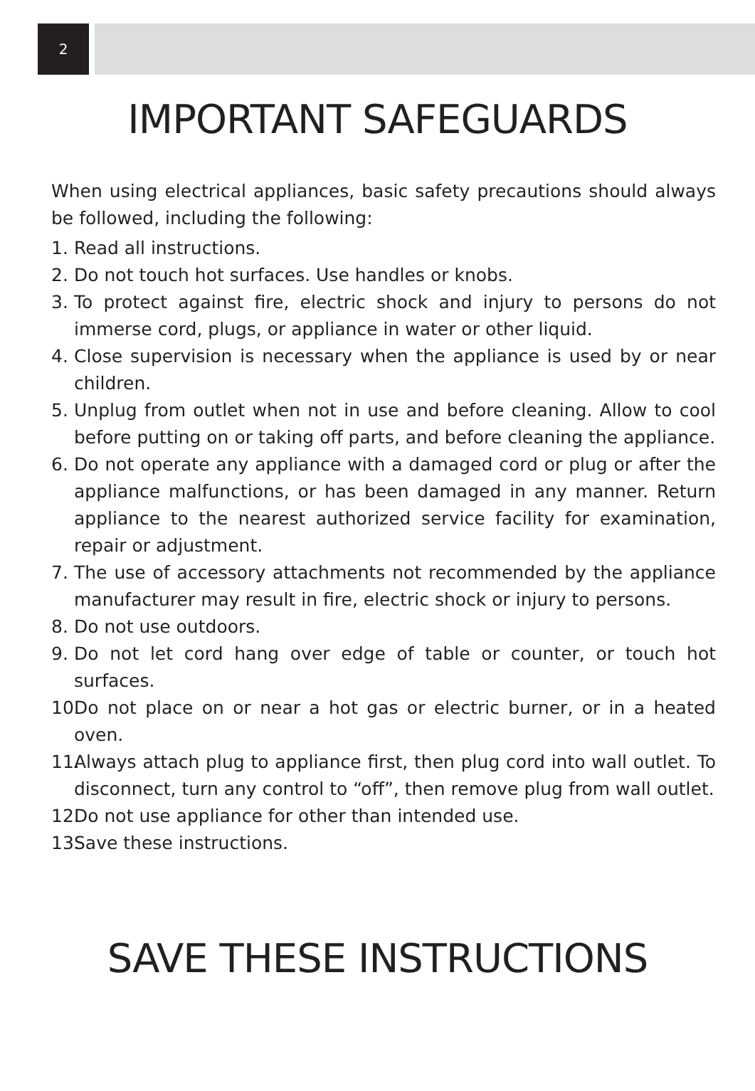2
IMPORTANT SAFEGUARDS
When using electrical appliances, basic safety precautions should always be followed, including the following:
1. Read all instructions.
2. Do not touch hot surfaces. Use handles or knobs.
3. To protect against fire, electric shock and injury to persons do not immerse cord, plugs, or appliance in water or other liquid.
4. Close supervision is necessary when the appliance is used by or near children.
5. Unplug from outlet when not in use and before cleaning. Allow to cool before putting on or taking off parts, and before cleaning the appliance.
6. Do not operate any appliance with a damaged cord or plug or after the appliance malfunctions, or has been damaged in any manner. Return appliance to the nearest authorized service facility for examination, repair or adjustment.
7. The use of accessory attachments not recommended by the appliance manufacturer may result in fire, electric shock or injury to persons.
8. Do not use outdoors.
9. Do not let cord hang over edge of table or counter, or touch hot surfaces.
10. Do not place on or near a hot gas or electric burner, or in a heated oven.
11. Always attach plug to appliance first, then plug cord into wall outlet. To disconnect, turn any control to “off”, then remove plug from wall outlet.
12. Do not use appliance for other than intended use.
13. Save these instructions.
SAVE THESE INSTRUCTIONS